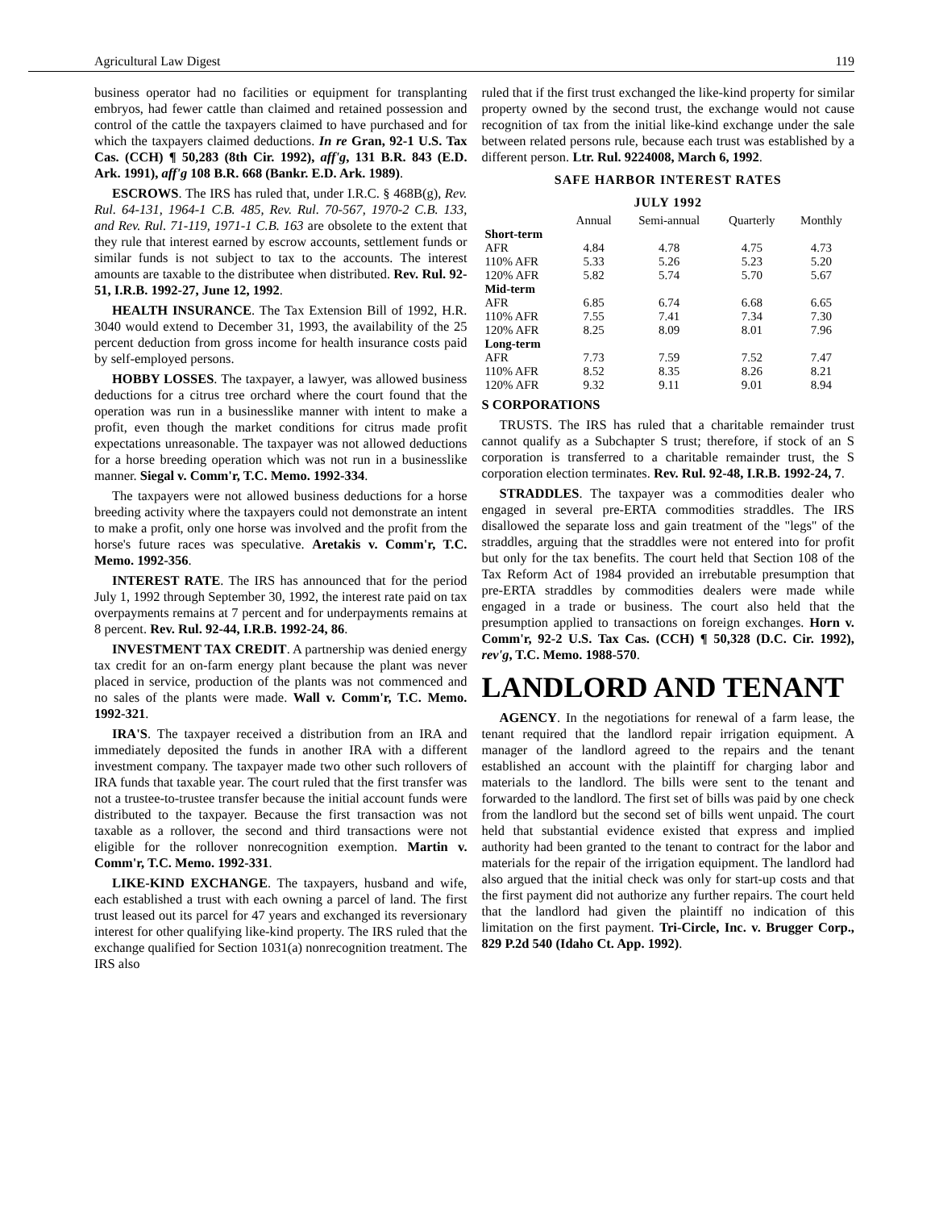Agricultural Law Digest 119
business operator had no facilities or equipment for transplanting embryos, had fewer cattle than claimed and retained possession and control of the cattle the taxpayers claimed to have purchased and for which the taxpayers claimed deductions. In re Gran, 92-1 U.S. Tax Cas. (CCH) ¶ 50,283 (8th Cir. 1992), aff'g, 131 B.R. 843 (E.D. Ark. 1991), aff'g 108 B.R. 668 (Bankr. E.D. Ark. 1989).
ESCROWS. The IRS has ruled that, under I.R.C. § 468B(g), Rev. Rul. 64-131, 1964-1 C.B. 485, Rev. Rul. 70-567, 1970-2 C.B. 133, and Rev. Rul. 71-119, 1971-1 C.B. 163 are obsolete to the extent that they rule that interest earned by escrow accounts, settlement funds or similar funds is not subject to tax to the accounts. The interest amounts are taxable to the distributee when distributed. Rev. Rul. 92-51, I.R.B. 1992-27, June 12, 1992.
HEALTH INSURANCE. The Tax Extension Bill of 1992, H.R. 3040 would extend to December 31, 1993, the availability of the 25 percent deduction from gross income for health insurance costs paid by self-employed persons.
HOBBY LOSSES. The taxpayer, a lawyer, was allowed business deductions for a citrus tree orchard where the court found that the operation was run in a businesslike manner with intent to make a profit, even though the market conditions for citrus made profit expectations unreasonable. The taxpayer was not allowed deductions for a horse breeding operation which was not run in a businesslike manner. Siegal v. Comm'r, T.C. Memo. 1992-334.
The taxpayers were not allowed business deductions for a horse breeding activity where the taxpayers could not demonstrate an intent to make a profit, only one horse was involved and the profit from the horse's future races was speculative. Aretakis v. Comm'r, T.C. Memo. 1992-356.
INTEREST RATE. The IRS has announced that for the period July 1, 1992 through September 30, 1992, the interest rate paid on tax overpayments remains at 7 percent and for underpayments remains at 8 percent. Rev. Rul. 92-44, I.R.B. 1992-24, 86.
INVESTMENT TAX CREDIT. A partnership was denied energy tax credit for an on-farm energy plant because the plant was never placed in service, production of the plants was not commenced and no sales of the plants were made. Wall v. Comm'r, T.C. Memo. 1992-321.
IRA'S. The taxpayer received a distribution from an IRA and immediately deposited the funds in another IRA with a different investment company. The taxpayer made two other such rollovers of IRA funds that taxable year. The court ruled that the first transfer was not a trustee-to-trustee transfer because the initial account funds were distributed to the taxpayer. Because the first transaction was not taxable as a rollover, the second and third transactions were not eligible for the rollover nonrecognition exemption. Martin v. Comm'r, T.C. Memo. 1992-331.
LIKE-KIND EXCHANGE. The taxpayers, husband and wife, each established a trust with each owning a parcel of land. The first trust leased out its parcel for 47 years and exchanged its reversionary interest for other qualifying like-kind property. The IRS ruled that the exchange qualified for Section 1031(a) nonrecognition treatment. The IRS also
ruled that if the first trust exchanged the like-kind property for similar property owned by the second trust, the exchange would not cause recognition of tax from the initial like-kind exchange under the sale between related persons rule, because each trust was established by a different person. Ltr. Rul. 9224008, March 6, 1992.
SAFE HARBOR INTEREST RATES
JULY 1992
| | Annual | Semi-annual | Quarterly | Monthly |
| --- | --- | --- | --- | --- |
| Short-term | | | | |
| AFR | 4.84 | 4.78 | 4.75 | 4.73 |
| 110% AFR | 5.33 | 5.26 | 5.23 | 5.20 |
| 120% AFR | 5.82 | 5.74 | 5.70 | 5.67 |
| Mid-term | | | | |
| AFR | 6.85 | 6.74 | 6.68 | 6.65 |
| 110% AFR | 7.55 | 7.41 | 7.34 | 7.30 |
| 120% AFR | 8.25 | 8.09 | 8.01 | 7.96 |
| Long-term | | | | |
| AFR | 7.73 | 7.59 | 7.52 | 7.47 |
| 110% AFR | 8.52 | 8.35 | 8.26 | 8.21 |
| 120% AFR | 9.32 | 9.11 | 9.01 | 8.94 |
S CORPORATIONS
TRUSTS. The IRS has ruled that a charitable remainder trust cannot qualify as a Subchapter S trust; therefore, if stock of an S corporation is transferred to a charitable remainder trust, the S corporation election terminates. Rev. Rul. 92-48, I.R.B. 1992-24, 7.
STRADDLES. The taxpayer was a commodities dealer who engaged in several pre-ERTA commodities straddles. The IRS disallowed the separate loss and gain treatment of the "legs" of the straddles, arguing that the straddles were not entered into for profit but only for the tax benefits. The court held that Section 108 of the Tax Reform Act of 1984 provided an irrebutable presumption that pre-ERTA straddles by commodities dealers were made while engaged in a trade or business. The court also held that the presumption applied to transactions on foreign exchanges. Horn v. Comm'r, 92-2 U.S. Tax Cas. (CCH) ¶ 50,328 (D.C. Cir. 1992), rev'g, T.C. Memo. 1988-570.
LANDLORD AND TENANT
AGENCY. In the negotiations for renewal of a farm lease, the tenant required that the landlord repair irrigation equipment. A manager of the landlord agreed to the repairs and the tenant established an account with the plaintiff for charging labor and materials to the landlord. The bills were sent to the tenant and forwarded to the landlord. The first set of bills was paid by one check from the landlord but the second set of bills went unpaid. The court held that substantial evidence existed that express and implied authority had been granted to the tenant to contract for the labor and materials for the repair of the irrigation equipment. The landlord had also argued that the initial check was only for start-up costs and that the first payment did not authorize any further repairs. The court held that the landlord had given the plaintiff no indication of this limitation on the first payment. Tri-Circle, Inc. v. Brugger Corp., 829 P.2d 540 (Idaho Ct. App. 1992).